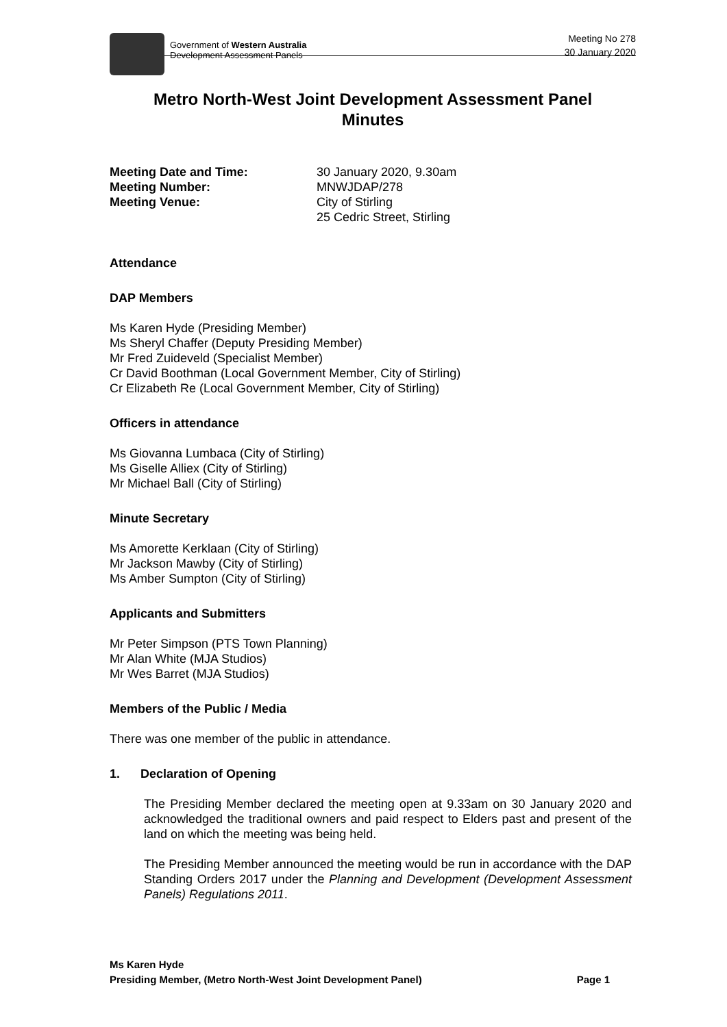Government of Western Australia
Development Assessment Panels
Meeting No 278
30 January 2020
Metro North-West Joint Development Assessment Panel
Minutes
| Meeting Date and Time: | 30 January 2020, 9.30am |
| Meeting Number: | MNWJDAP/278 |
| Meeting Venue: | City of Stirling 25 Cedric Street, Stirling |
Attendance
DAP Members
Ms Karen Hyde (Presiding Member)
Ms Sheryl Chaffer (Deputy Presiding Member)
Mr Fred Zuideveld (Specialist Member)
Cr David Boothman (Local Government Member, City of Stirling)
Cr Elizabeth Re (Local Government Member, City of Stirling)
Officers in attendance
Ms Giovanna Lumbaca (City of Stirling)
Ms Giselle Alliex (City of Stirling)
Mr Michael Ball (City of Stirling)
Minute Secretary
Ms Amorette Kerklaan (City of Stirling)
Mr Jackson Mawby (City of Stirling)
Ms Amber Sumpton (City of Stirling)
Applicants and Submitters
Mr Peter Simpson (PTS Town Planning)
Mr Alan White (MJA Studios)
Mr Wes Barret (MJA Studios)
Members of the Public / Media
There was one member of the public in attendance.
1. Declaration of Opening
The Presiding Member declared the meeting open at 9.33am on 30 January 2020 and acknowledged the traditional owners and paid respect to Elders past and present of the land on which the meeting was being held.
The Presiding Member announced the meeting would be run in accordance with the DAP Standing Orders 2017 under the Planning and Development (Development Assessment Panels) Regulations 2011.
Ms Karen Hyde
Presiding Member, (Metro North-West Joint Development Panel) Page 1